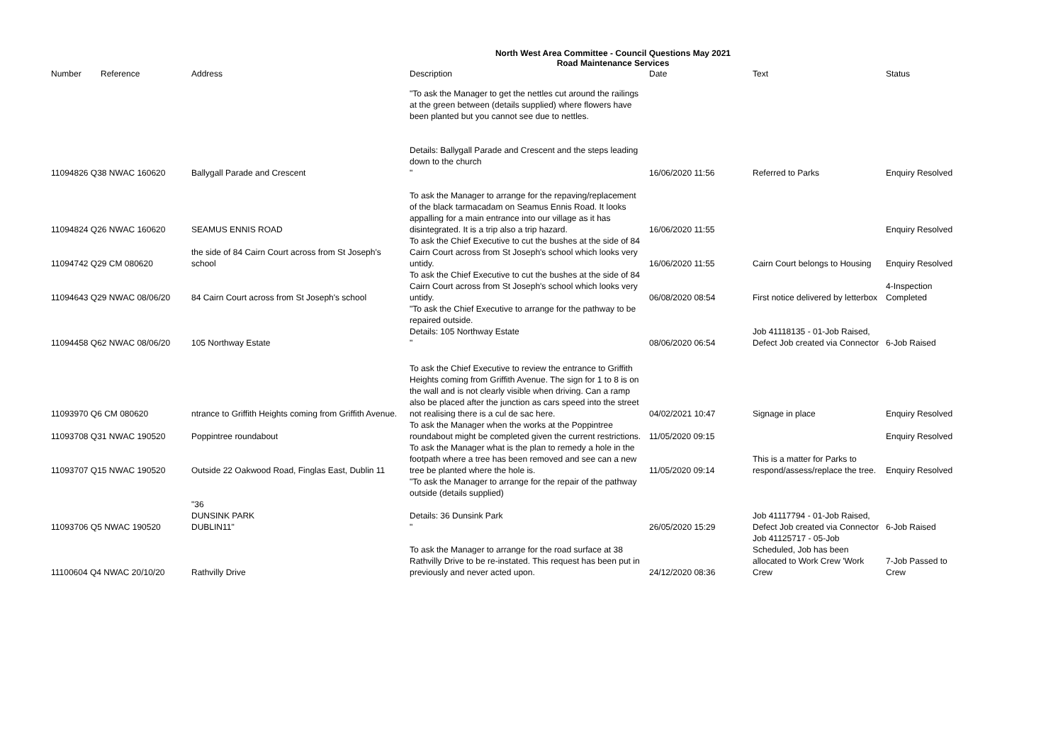North West Area Committee - Council Questions May 2021
Road Maintenance Services
| Number | Reference | Address | Description | Date | | Text | Status |
| --- | --- | --- | --- | --- | --- | --- | --- |
| 11094826 Q38 NWAC 160620 | | Ballygall Parade and Crescent | "To ask the Manager to get the nettles cut around the railings at the green between (details supplied) where flowers have been planted but you cannot see due to nettles. Details: Ballygall Parade and Crescent and the steps leading down to the church " | 16/06/2020 11:56 | | Referred to Parks | Enquiry Resolved |
| 11094824 Q26 NWAC 160620 | | SEAMUS ENNIS ROAD | To ask the Manager to arrange for the repaving/replacement of the black tarmacadam on Seamus Ennis Road. It looks appalling for a main entrance into our village as it has disintegrated. It is a trip also a trip hazard. | 16/06/2020 11:55 | | | Enquiry Resolved |
| 11094742 Q29 CM 080620 | | the side of 84 Cairn Court across from St Joseph's school | To ask the Chief Executive to cut the bushes at the side of 84 Cairn Court across from St Joseph's school which looks very untidy. | 16/06/2020 11:55 | | Cairn Court belongs to Housing | Enquiry Resolved |
| 11094643 Q29 NWAC 08/06/20 | | 84 Cairn Court across from St Joseph's school | To ask the Chief Executive to cut the bushes at the side of 84 Cairn Court across from St Joseph's school which looks very untidy. | 06/08/2020 08:54 | | First notice delivered by letterbox | 4-Inspection Completed |
| 11094458 Q62 NWAC 08/06/20 | | 105 Northway Estate | "To ask the Chief Executive to arrange for the pathway to be repaired outside. Details: 105 Northway Estate " | 08/06/2020 06:54 | | Job 41118135 - 01-Job Raised, Defect Job created via Connector | 6-Job Raised |
| 11093970 Q6 CM 080620 | | ntrance to Griffith Heights coming from Griffith Avenue. | To ask the Chief Executive to review the entrance to Griffith Heights coming from Griffith Avenue. The sign for 1 to 8 is on the wall and is not clearly visible when driving. Can a ramp also be placed after the junction as cars speed into the street not realising there is a cul de sac here. | 04/02/2021 10:47 | | Signage in place | Enquiry Resolved |
| 11093708 Q31 NWAC 190520 | | Poppintree roundabout | To ask the Manager when the works at the Poppintree roundabout might be completed given the current restrictions. | 11/05/2020 09:15 | | | Enquiry Resolved |
| 11093707 Q15 NWAC 190520 | | Outside 22 Oakwood Road, Finglas East, Dublin 11 | To ask the Manager what is the plan to remedy a hole in the footpath where a tree has been removed and see can a new tree be planted where the hole is. | 11/05/2020 09:14 | | This is a matter for Parks to respond/assess/replace the tree. | Enquiry Resolved |
| 11093706 Q5 NWAC 190520 | | "36 DUNSINK PARK DUBLIN11" | "To ask the Manager to arrange for the repair of the pathway outside (details supplied) Details: 36 Dunsink Park " | 26/05/2020 15:29 | | Job 41117794 - 01-Job Raised, Defect Job created via Connector | 6-Job Raised |
| 11100604 Q4 NWAC 20/10/20 | | Rathvilly Drive | To ask the Manager to arrange for the road surface at 38 Rathvilly Drive to be re-instated. This request has been put in previously and never acted upon. | 24/12/2020 08:36 | | Job 41125717 - 05-Job Scheduled, Job has been allocated to Work Crew 'Work Crew | 7-Job Passed to Crew |